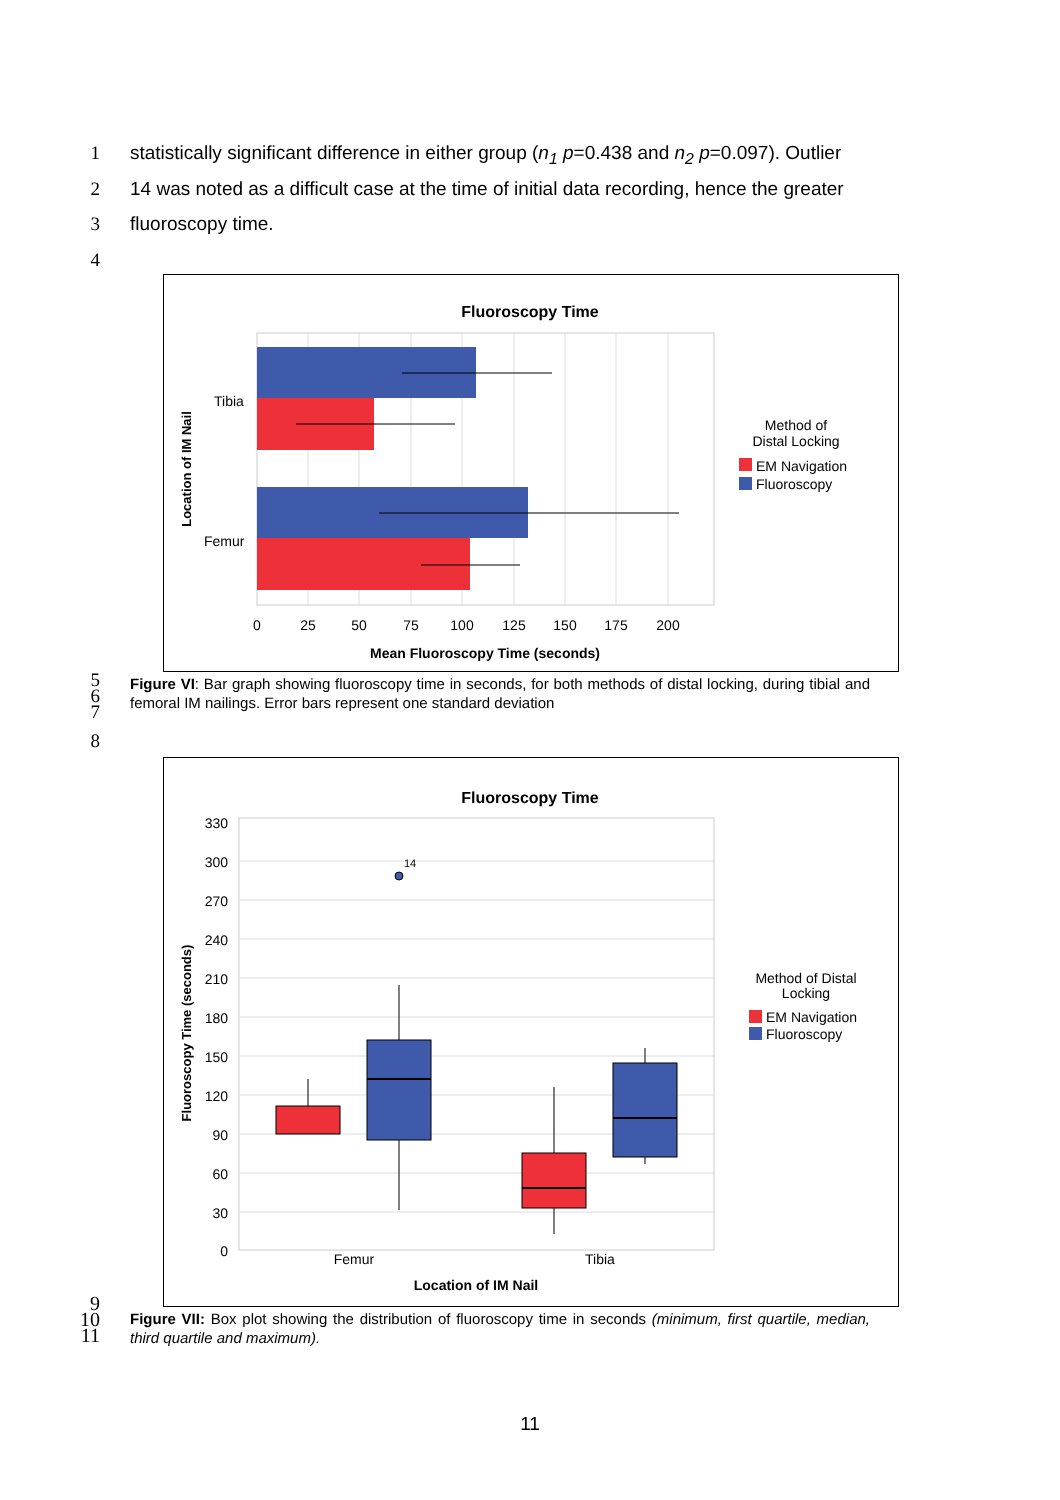1 statistically significant difference in either group (n<sub>1</sub> p=0.438 and n<sub>2</sub> p=0.097). Outlier
2 14 was noted as a difficult case at the time of initial data recording, hence the greater
3 fluoroscopy time.
4
Fluoroscopy Time
Tibia
Femur
Location of IM Nail
0
25
50
75
100
125
150
175
200
Mean Fluoroscopy Time (seconds)
Method of
Distal Locking
EM Navigation
Fluoroscopy
5
6
7
Figure VI: Bar graph showing fluoroscopy time in seconds, for both methods of distal locking, during tibial and femoral IM nailings. Error bars represent one standard deviation
8
Fluoroscopy Time
330
300
270
240
210
180
150
120
90
60
30
0
14
Femur
Tibia
Location of IM Nail
Fluoroscopy Time (seconds)
Method of Distal
Locking
EM Navigation
Fluoroscopy
9
10
11
Figure VII: Box plot showing the distribution of fluoroscopy time in seconds (minimum, first quartile, median, third quartile and maximum).
11